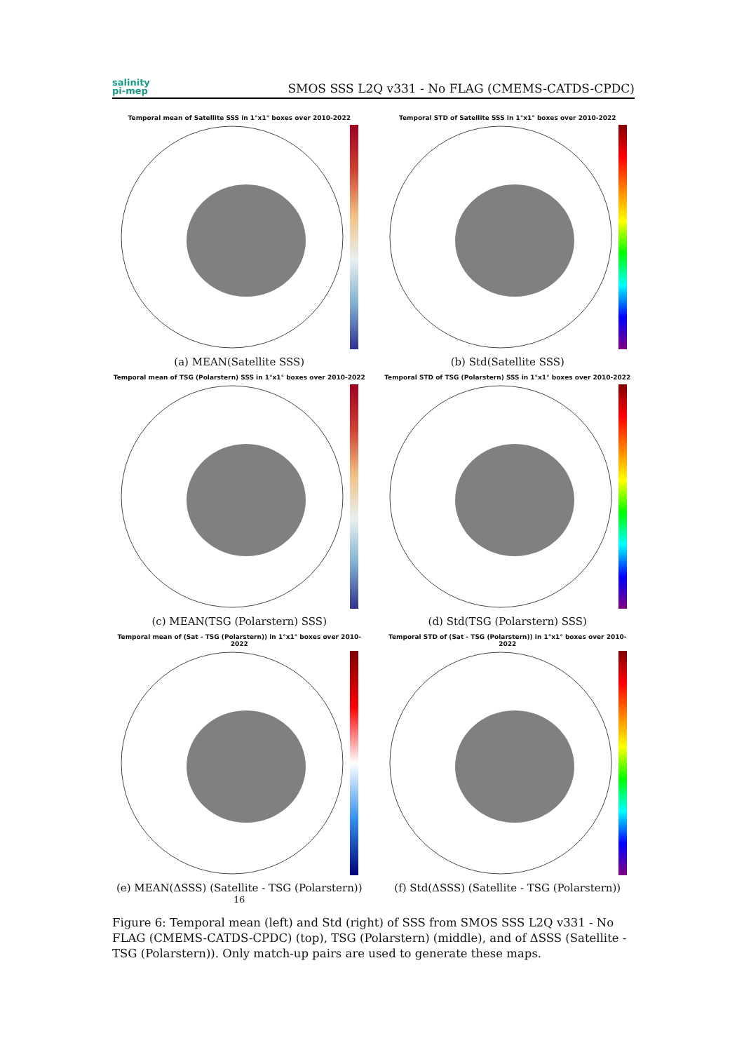salinity
pi-mep
SMOS SSS L2Q v331 - No FLAG (CMEMS-CATDS-CPDC)
Temporal mean of Satellite SSS in 1°x1° boxes over 2010-2022
(a) MEAN(Satellite SSS)
Temporal STD of Satellite SSS in 1°x1° boxes over 2010-2022
(b) Std(Satellite SSS)
Temporal mean of TSG (Polarstern) SSS in 1°x1° boxes over 2010-2022
(c) MEAN(TSG (Polarstern) SSS)
Temporal STD of TSG (Polarstern) SSS in 1°x1° boxes over 2010-2022
(d) Std(TSG (Polarstern) SSS)
Temporal mean of (Sat - TSG (Polarstern)) in 1°x1° boxes over 2010-2022
(e) MEAN(ΔSSS) (Satellite - TSG (Polarstern)) <sup>16</sup>
Temporal STD of (Sat - TSG (Polarstern)) in 1°x1° boxes over 2010-2022
(f) Std(ΔSSS) (Satellite - TSG (Polarstern))
Figure 6: Temporal mean (left) and Std (right) of SSS from SMOS SSS L2Q v331 - No FLAG (CMEMS-CATDS-CPDC) (top), TSG (Polarstern) (middle), and of ΔSSS (Satellite - TSG (Polarstern)). Only match-up pairs are used to generate these maps.